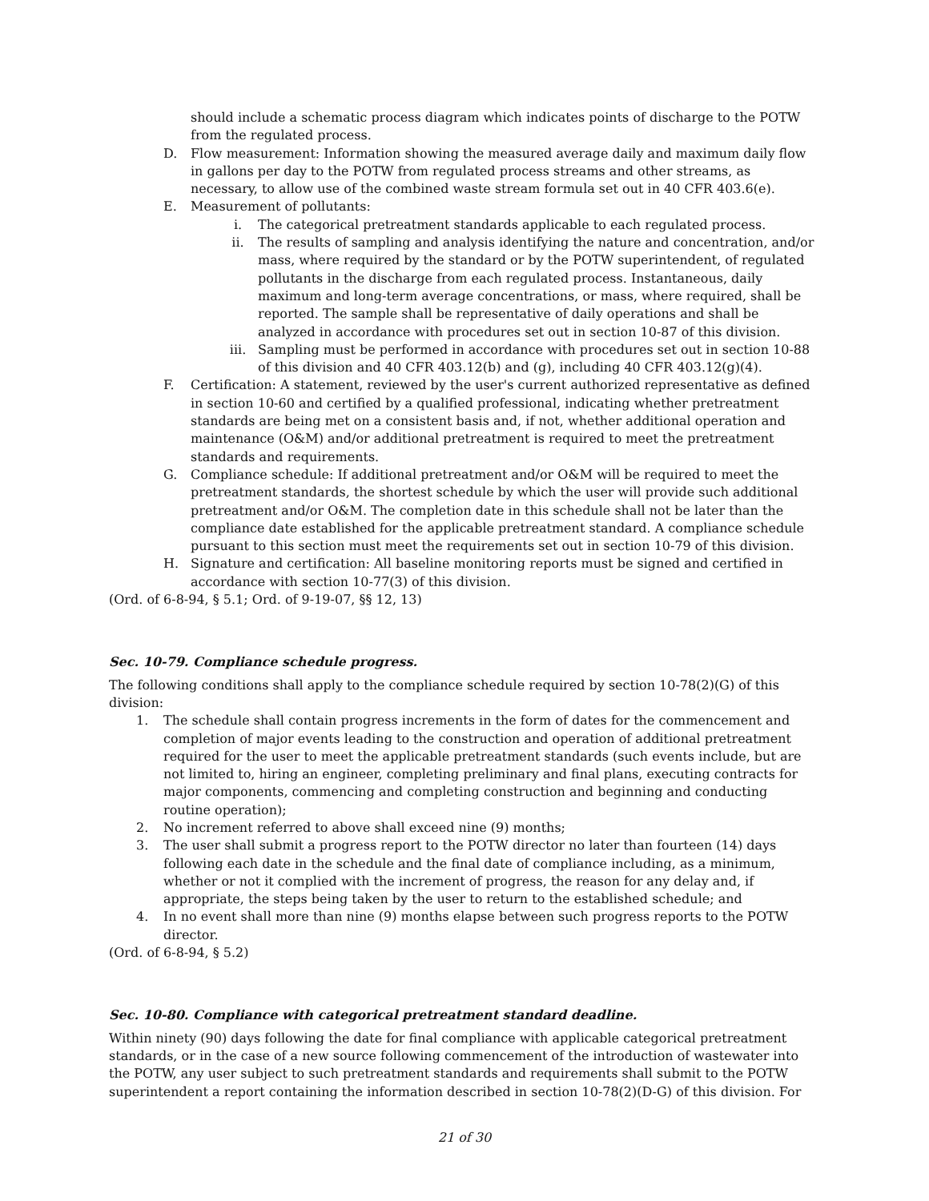should include a schematic process diagram which indicates points of discharge to the POTW from the regulated process.
D. Flow measurement: Information showing the measured average daily and maximum daily flow in gallons per day to the POTW from regulated process streams and other streams, as necessary, to allow use of the combined waste stream formula set out in 40 CFR 403.6(e).
E. Measurement of pollutants:
i. The categorical pretreatment standards applicable to each regulated process.
ii. The results of sampling and analysis identifying the nature and concentration, and/or mass, where required by the standard or by the POTW superintendent, of regulated pollutants in the discharge from each regulated process. Instantaneous, daily maximum and long-term average concentrations, or mass, where required, shall be reported. The sample shall be representative of daily operations and shall be analyzed in accordance with procedures set out in section 10-87 of this division.
iii. Sampling must be performed in accordance with procedures set out in section 10-88 of this division and 40 CFR 403.12(b) and (g), including 40 CFR 403.12(g)(4).
F. Certification: A statement, reviewed by the user's current authorized representative as defined in section 10-60 and certified by a qualified professional, indicating whether pretreatment standards are being met on a consistent basis and, if not, whether additional operation and maintenance (O&M) and/or additional pretreatment is required to meet the pretreatment standards and requirements.
G. Compliance schedule: If additional pretreatment and/or O&M will be required to meet the pretreatment standards, the shortest schedule by which the user will provide such additional pretreatment and/or O&M. The completion date in this schedule shall not be later than the compliance date established for the applicable pretreatment standard. A compliance schedule pursuant to this section must meet the requirements set out in section 10-79 of this division.
H. Signature and certification: All baseline monitoring reports must be signed and certified in accordance with section 10-77(3) of this division.
(Ord. of 6-8-94, § 5.1; Ord. of 9-19-07, §§ 12, 13)
Sec. 10-79. Compliance schedule progress.
The following conditions shall apply to the compliance schedule required by section 10-78(2)(G) of this division:
1. The schedule shall contain progress increments in the form of dates for the commencement and completion of major events leading to the construction and operation of additional pretreatment required for the user to meet the applicable pretreatment standards (such events include, but are not limited to, hiring an engineer, completing preliminary and final plans, executing contracts for major components, commencing and completing construction and beginning and conducting routine operation);
2. No increment referred to above shall exceed nine (9) months;
3. The user shall submit a progress report to the POTW director no later than fourteen (14) days following each date in the schedule and the final date of compliance including, as a minimum, whether or not it complied with the increment of progress, the reason for any delay and, if appropriate, the steps being taken by the user to return to the established schedule; and
4. In no event shall more than nine (9) months elapse between such progress reports to the POTW director.
(Ord. of 6-8-94, § 5.2)
Sec. 10-80. Compliance with categorical pretreatment standard deadline.
Within ninety (90) days following the date for final compliance with applicable categorical pretreatment standards, or in the case of a new source following commencement of the introduction of wastewater into the POTW, any user subject to such pretreatment standards and requirements shall submit to the POTW superintendent a report containing the information described in section 10-78(2)(D-G) of this division. For
21 of 30